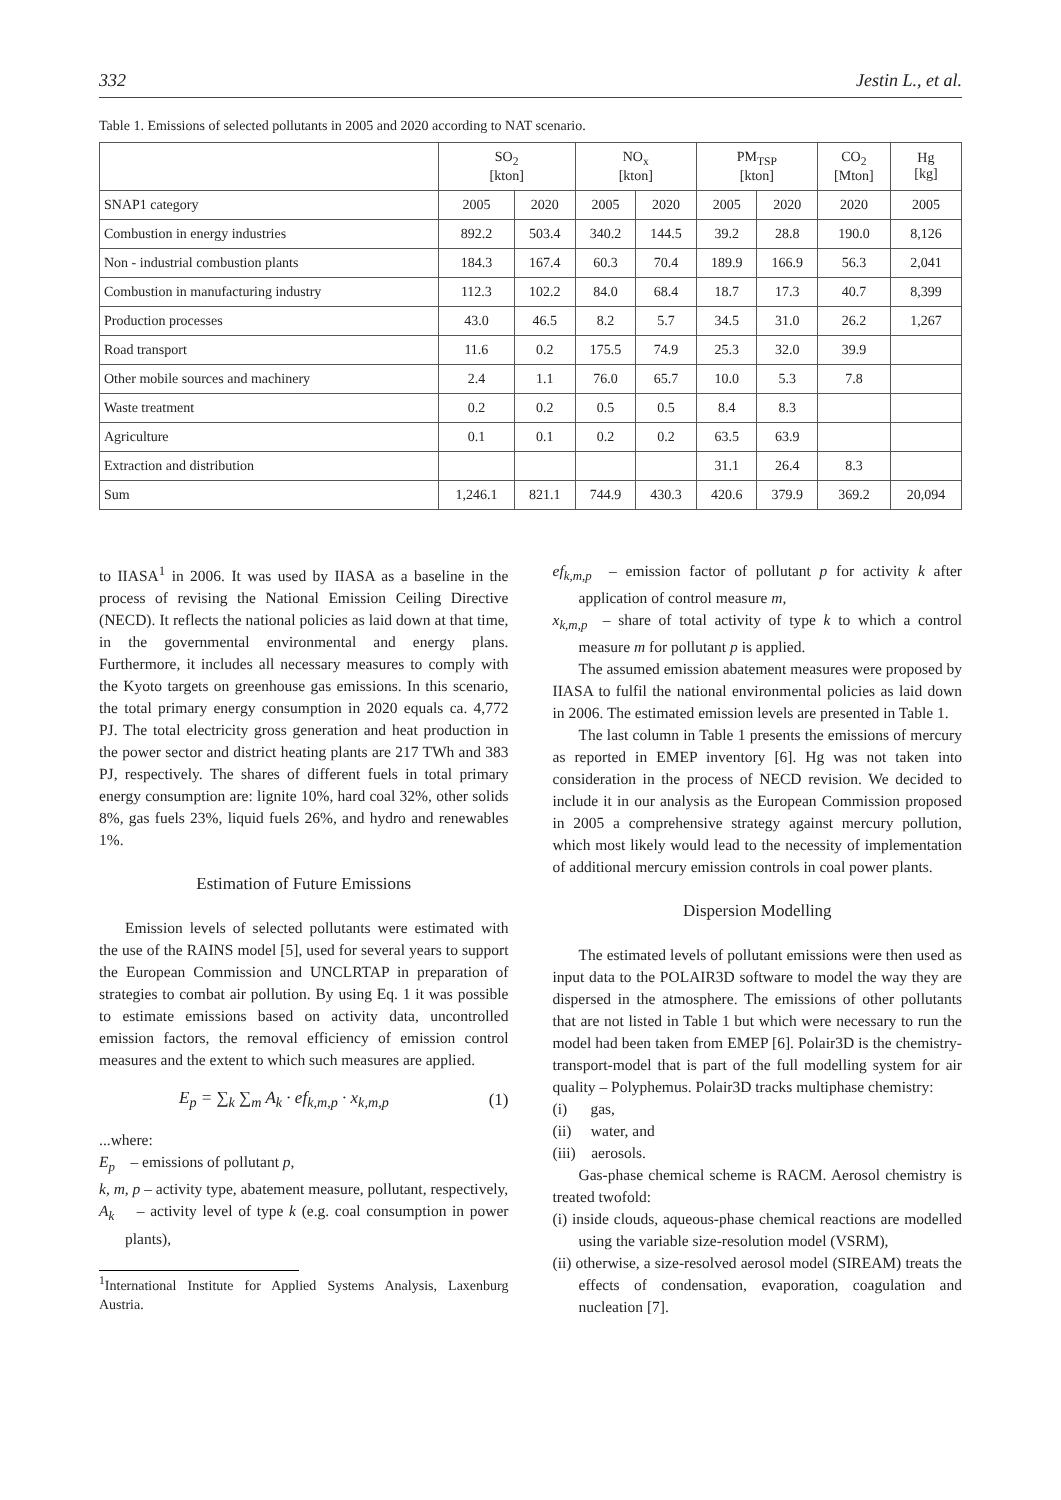332 Jestin L., et al.
Table 1. Emissions of selected pollutants in 2005 and 2020 according to NAT scenario.
| | SO<sub>2</sub> [kton] | | NO<sub>x</sub> [kton] | | PM<sub>TSP</sub> [kton] | | CO<sub>2</sub> [Mton] | Hg [kg] |
| --- | --- | --- | --- | --- | --- | --- | --- | --- |
| SNAP1 category | 2005 | 2020 | 2005 | 2020 | 2005 | 2020 | 2020 | 2005 |
| Combustion in energy industries | 892.2 | 503.4 | 340.2 | 144.5 | 39.2 | 28.8 | 190.0 | 8,126 |
| Non - industrial combustion plants | 184.3 | 167.4 | 60.3 | 70.4 | 189.9 | 166.9 | 56.3 | 2,041 |
| Combustion in manufacturing industry | 112.3 | 102.2 | 84.0 | 68.4 | 18.7 | 17.3 | 40.7 | 8,399 |
| Production processes | 43.0 | 46.5 | 8.2 | 5.7 | 34.5 | 31.0 | 26.2 | 1,267 |
| Road transport | 11.6 | 0.2 | 175.5 | 74.9 | 25.3 | 32.0 | 39.9 | |
| Other mobile sources and machinery | 2.4 | 1.1 | 76.0 | 65.7 | 10.0 | 5.3 | 7.8 | |
| Waste treatment | 0.2 | 0.2 | 0.5 | 0.5 | 8.4 | 8.3 | | |
| Agriculture | 0.1 | 0.1 | 0.2 | 0.2 | 63.5 | 63.9 | | |
| Extraction and distribution | | | | | 31.1 | 26.4 | 8.3 | |
| Sum | 1,246.1 | 821.1 | 744.9 | 430.3 | 420.6 | 379.9 | 369.2 | 20,094 |
to IIASA<sup>1</sup> in 2006. It was used by IIASA as a baseline in the process of revising the National Emission Ceiling Directive (NECD). It reflects the national policies as laid down at that time, in the governmental environmental and energy plans. Furthermore, it includes all necessary measures to comply with the Kyoto targets on greenhouse gas emissions. In this scenario, the total primary energy consumption in 2020 equals ca. 4,772 PJ. The total electricity gross generation and heat production in the power sector and district heating plants are 217 TWh and 383 PJ, respectively. The shares of different fuels in total primary energy consumption are: lignite 10%, hard coal 32%, other solids 8%, gas fuels 23%, liquid fuels 26%, and hydro and renewables 1%.
Estimation of Future Emissions
Emission levels of selected pollutants were estimated with the use of the RAINS model [5], used for several years to support the European Commission and UNCLRTAP in preparation of strategies to combat air pollution. By using Eq. 1 it was possible to estimate emissions based on activity data, uncontrolled emission factors, the removal efficiency of emission control measures and the extent to which such measures are applied.
E<sub>p</sub> = ∑<sub>k</sub> ∑<sub>m</sub> A<sub>k</sub> · ef<sub>k,m,p</sub> · x<sub>k,m,p</sub> (1)
...where:
E<sub>p</sub> – emissions of pollutant p,
k, m, p – activity type, abatement measure, pollutant, respectively,
A<sub>k</sub> – activity level of type k (e.g. coal consumption in power plants),
<sup>1</sup> International Institute for Applied Systems Analysis, Laxenburg Austria.
ef<sub>k,m,p</sub> – emission factor of pollutant p for activity k after application of control measure m,
x<sub>k,m,p</sub> – share of total activity of type k to which a control measure m for pollutant p is applied.
The assumed emission abatement measures were proposed by IIASA to fulfil the national environmental policies as laid down in 2006. The estimated emission levels are presented in Table 1.
The last column in Table 1 presents the emissions of mercury as reported in EMEP inventory [6]. Hg was not taken into consideration in the process of NECD revision. We decided to include it in our analysis as the European Commission proposed in 2005 a comprehensive strategy against mercury pollution, which most likely would lead to the necessity of implementation of additional mercury emission controls in coal power plants.
Dispersion Modelling
The estimated levels of pollutant emissions were then used as input data to the POLAIR3D software to model the way they are dispersed in the atmosphere. The emissions of other pollutants that are not listed in Table 1 but which were necessary to run the model had been taken from EMEP [6]. Polair3D is the chemistry-transport-model that is part of the full modelling system for air quality – Polyphemus. Polair3D tracks multiphase chemistry:
(i) gas,
(ii) water, and
(iii) aerosols.
Gas-phase chemical scheme is RACM. Aerosol chemistry is treated twofold:
(i) inside clouds, aqueous-phase chemical reactions are modelled using the variable size-resolution model (VSRM),
(ii) otherwise, a size-resolved aerosol model (SIREAM) treats the effects of condensation, evaporation, coagulation and nucleation [7].